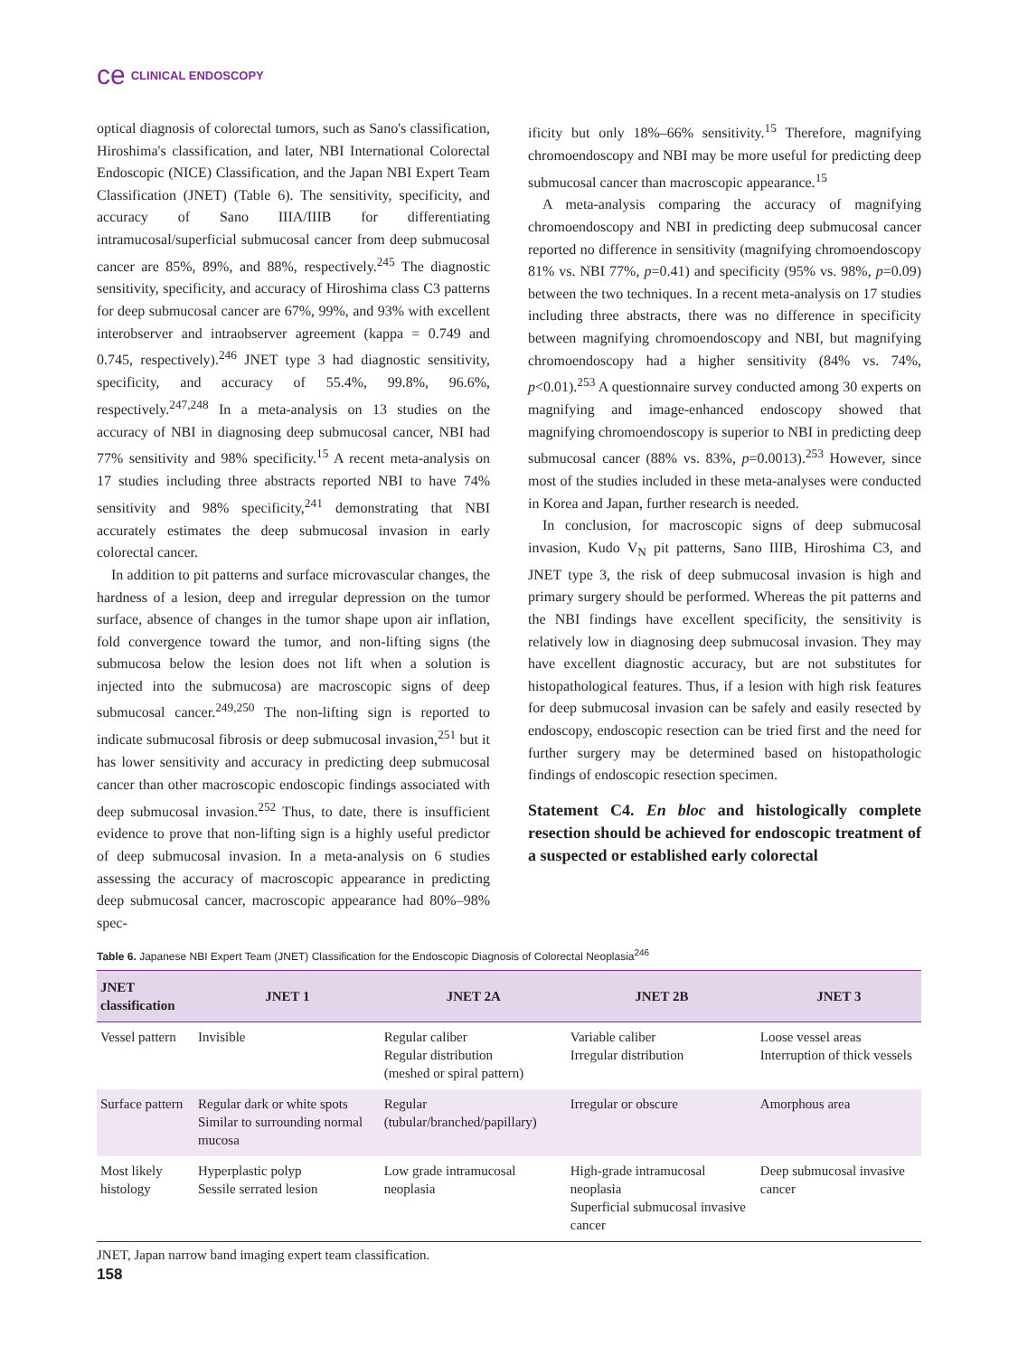ce CLINICAL ENDOSCOPY
optical diagnosis of colorectal tumors, such as Sano's classification, Hiroshima's classification, and later, NBI International Colorectal Endoscopic (NICE) Classification, and the Japan NBI Expert Team Classification (JNET) (Table 6). The sensitivity, specificity, and accuracy of Sano IIIA/IIIB for differentiating intramucosal/superficial submucosal cancer from deep submucosal cancer are 85%, 89%, and 88%, respectively.<sup>245</sup> The diagnostic sensitivity, specificity, and accuracy of Hiroshima class C3 patterns for deep submucosal cancer are 67%, 99%, and 93% with excellent interobserver and intraobserver agreement (kappa = 0.749 and 0.745, respectively).<sup>246</sup> JNET type 3 had diagnostic sensitivity, specificity, and accuracy of 55.4%, 99.8%, 96.6%, respectively.<sup>247,248</sup> In a meta-analysis on 13 studies on the accuracy of NBI in diagnosing deep submucosal cancer, NBI had 77% sensitivity and 98% specificity.<sup>15</sup> A recent meta-analysis on 17 studies including three abstracts reported NBI to have 74% sensitivity and 98% specificity,<sup>241</sup> demonstrating that NBI accurately estimates the deep submucosal invasion in early colorectal cancer.
In addition to pit patterns and surface microvascular changes, the hardness of a lesion, deep and irregular depression on the tumor surface, absence of changes in the tumor shape upon air inflation, fold convergence toward the tumor, and non-lifting signs (the submucosa below the lesion does not lift when a solution is injected into the submucosa) are macroscopic signs of deep submucosal cancer.<sup>249,250</sup> The non-lifting sign is reported to indicate submucosal fibrosis or deep submucosal invasion,<sup>251</sup> but it has lower sensitivity and accuracy in predicting deep submucosal cancer than other macroscopic endoscopic findings associated with deep submucosal invasion.<sup>252</sup> Thus, to date, there is insufficient evidence to prove that non-lifting sign is a highly useful predictor of deep submucosal invasion. In a meta-analysis on 6 studies assessing the accuracy of macroscopic appearance in predicting deep submucosal cancer, macroscopic appearance had 80%–98% spec-
ificity but only 18%–66% sensitivity.<sup>15</sup> Therefore, magnifying chromoendoscopy and NBI may be more useful for predicting deep submucosal cancer than macroscopic appearance.<sup>15</sup>
A meta-analysis comparing the accuracy of magnifying chromoendoscopy and NBI in predicting deep submucosal cancer reported no difference in sensitivity (magnifying chromoendoscopy 81% vs. NBI 77%, p=0.41) and specificity (95% vs. 98%, p=0.09) between the two techniques. In a recent meta-analysis on 17 studies including three abstracts, there was no difference in specificity between magnifying chromoendoscopy and NBI, but magnifying chromoendoscopy had a higher sensitivity (84% vs. 74%, p<0.01).<sup>253</sup> A questionnaire survey conducted among 30 experts on magnifying and image-enhanced endoscopy showed that magnifying chromoendoscopy is superior to NBI in predicting deep submucosal cancer (88% vs. 83%, p=0.0013).<sup>253</sup> However, since most of the studies included in these meta-analyses were conducted in Korea and Japan, further research is needed.
In conclusion, for macroscopic signs of deep submucosal invasion, Kudo V<sub>N</sub> pit patterns, Sano IIIB, Hiroshima C3, and JNET type 3, the risk of deep submucosal invasion is high and primary surgery should be performed. Whereas the pit patterns and the NBI findings have excellent specificity, the sensitivity is relatively low in diagnosing deep submucosal invasion. They may have excellent diagnostic accuracy, but are not substitutes for histopathological features. Thus, if a lesion with high risk features for deep submucosal invasion can be safely and easily resected by endoscopy, endoscopic resection can be tried first and the need for further surgery may be determined based on histopathologic findings of endoscopic resection specimen.
Statement C4. En bloc and histologically complete resection should be achieved for endoscopic treatment of a suspected or established early colorectal
Table 6. Japanese NBI Expert Team (JNET) Classification for the Endoscopic Diagnosis of Colorectal Neoplasia<sup>246</sup>
| JNET classification | JNET 1 | JNET 2A | JNET 2B | JNET 3 |
| --- | --- | --- | --- | --- |
| Vessel pattern | Invisible | Regular caliber Regular distribution (meshed or spiral pattern) | Variable caliber Irregular distribution | Loose vessel areas Interruption of thick vessels |
| Surface pattern | Regular dark or white spots Similar to surrounding normal mucosa | Regular (tubular/branched/papillary) | Irregular or obscure | Amorphous area |
| Most likely histology | Hyperplastic polyp Sessile serrated lesion | Low grade intramucosal neoplasia | High-grade intramucosal neoplasia Superficial submucosal invasive cancer | Deep submucosal invasive cancer |
JNET, Japan narrow band imaging expert team classification.
158